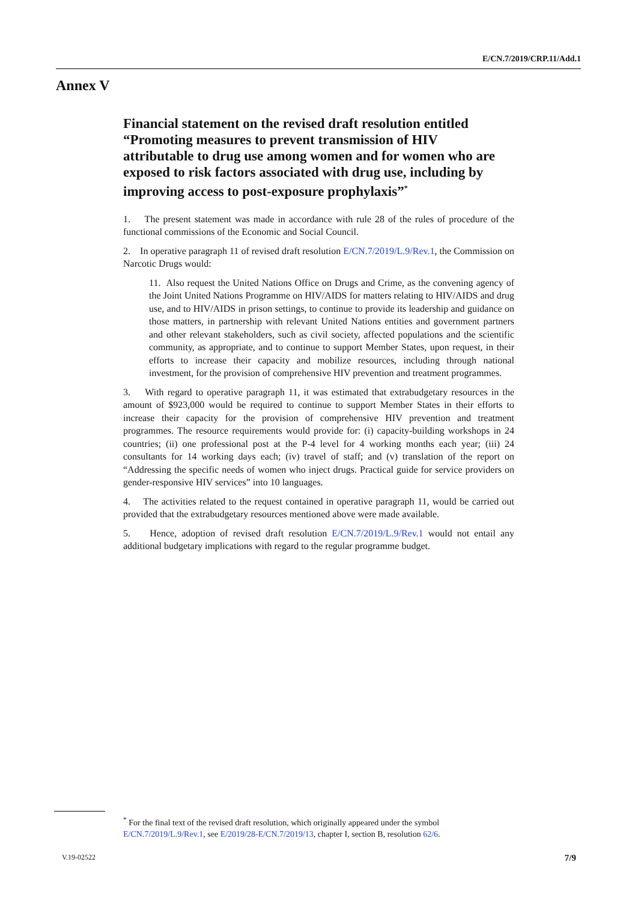E/CN.7/2019/CRP.11/Add.1
Annex V
Financial statement on the revised draft resolution entitled “Promoting measures to prevent transmission of HIV attributable to drug use among women and for women who are exposed to risk factors associated with drug use, including by improving access to post-exposure prophylaxis”<sup>*</sup>
1. The present statement was made in accordance with rule 28 of the rules of procedure of the functional commissions of the Economic and Social Council.
2. In operative paragraph 11 of revised draft resolution E/CN.7/2019/L.9/Rev.1, the Commission on Narcotic Drugs would:
11. Also request the United Nations Office on Drugs and Crime, as the convening agency of the Joint United Nations Programme on HIV/AIDS for matters relating to HIV/AIDS and drug use, and to HIV/AIDS in prison settings, to continue to provide its leadership and guidance on those matters, in partnership with relevant United Nations entities and government partners and other relevant stakeholders, such as civil society, affected populations and the scientific community, as appropriate, and to continue to support Member States, upon request, in their efforts to increase their capacity and mobilize resources, including through national investment, for the provision of comprehensive HIV prevention and treatment programmes.
3. With regard to operative paragraph 11, it was estimated that extrabudgetary resources in the amount of $923,000 would be required to continue to support Member States in their efforts to increase their capacity for the provision of comprehensive HIV prevention and treatment programmes. The resource requirements would provide for: (i) capacity-building workshops in 24 countries; (ii) one professional post at the P-4 level for 4 working months each year; (iii) 24 consultants for 14 working days each; (iv) travel of staff; and (v) translation of the report on “Addressing the specific needs of women who inject drugs. Practical guide for service providers on gender-responsive HIV services” into 10 languages.
4. The activities related to the request contained in operative paragraph 11, would be carried out provided that the extrabudgetary resources mentioned above were made available.
5. Hence, adoption of revised draft resolution E/CN.7/2019/L.9/Rev.1 would not entail any additional budgetary implications with regard to the regular programme budget.
<sup>*</sup> For the final text of the revised draft resolution, which originally appeared under the symbol E/CN.7/2019/L.9/Rev.1, see E/2019/28-E/CN.7/2019/13, chapter I, section B, resolution 62/6.
V.19-02522 7/9